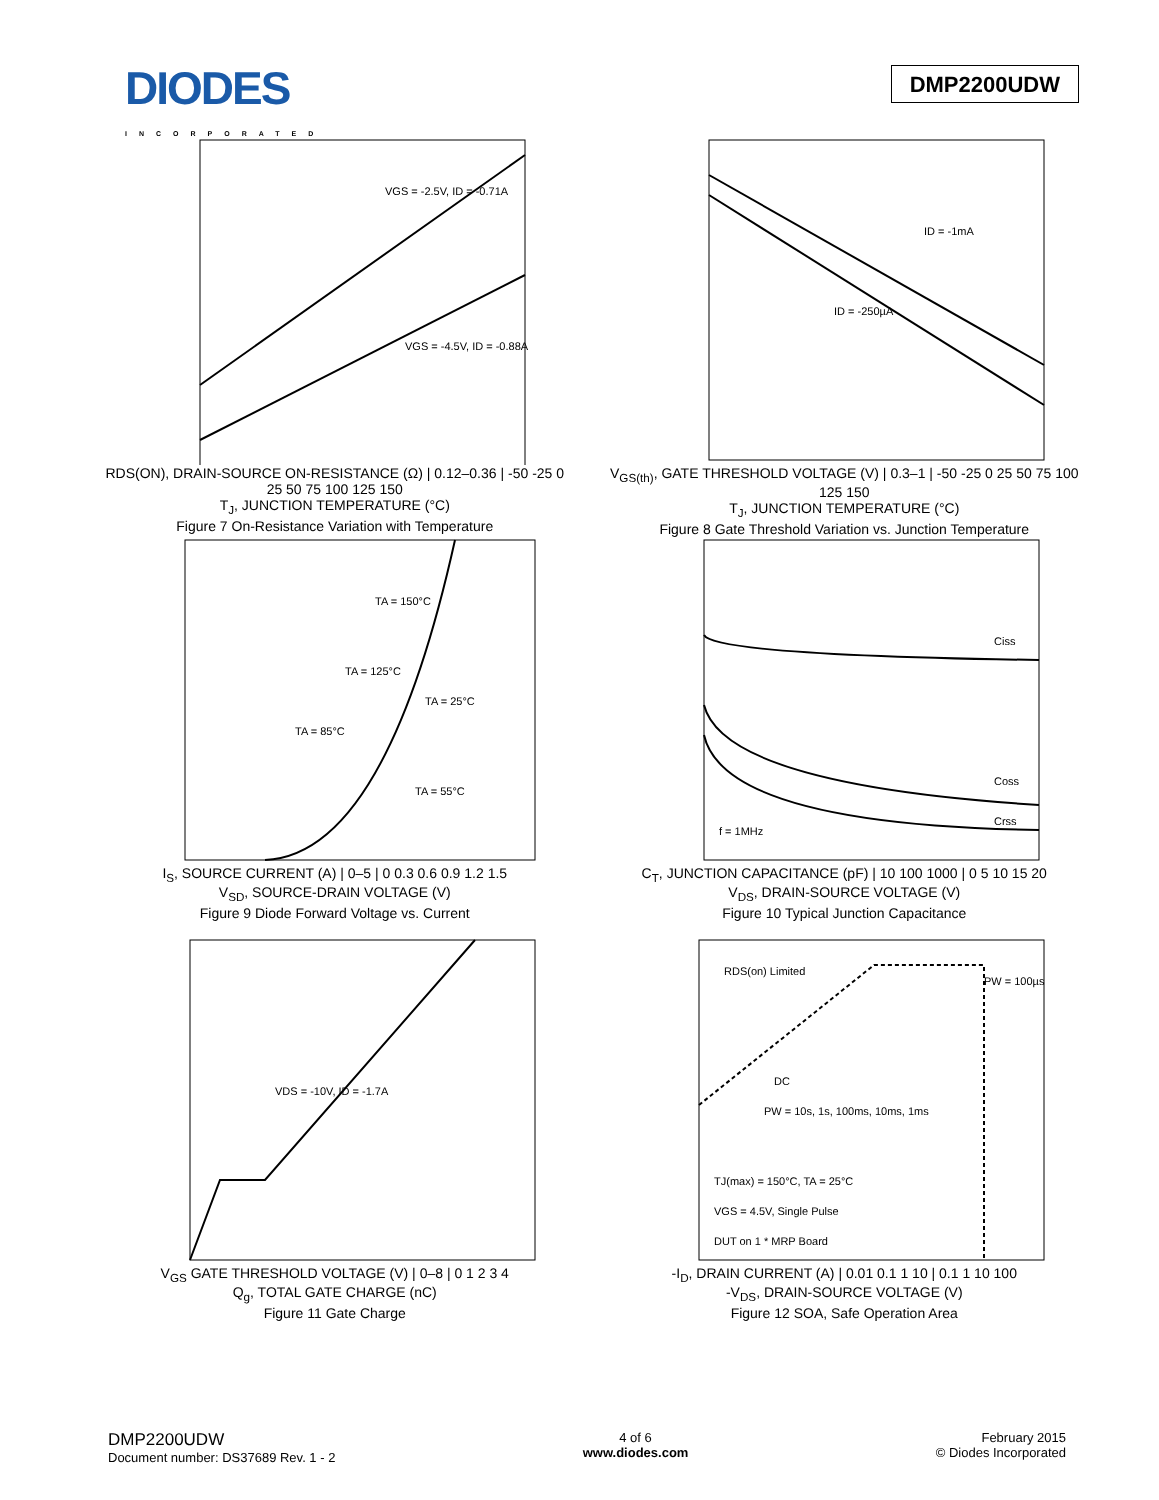DIODES
INCORPORATED
DMP2200UDW
VGS = -2.5V, ID = -0.71A
VGS = -4.5V, ID = -0.88A
RDS(ON), DRAIN-SOURCE ON-RESISTANCE (Ω) | 0.12–0.36 | -50 -25 0 25 50 75 100 125 150
T<sub>J</sub>, JUNCTION TEMPERATURE (°C)
Figure 7 On-Resistance Variation with Temperature
ID = -1mA
ID = -250µA
V<sub>GS(th)</sub>, GATE THRESHOLD VOLTAGE (V) | 0.3–1 | -50 -25 0 25 50 75 100 125 150
T<sub>J</sub>, JUNCTION TEMPERATURE (°C)
Figure 8 Gate Threshold Variation vs. Junction Temperature
TA = 150°C
TA = 125°C
TA = 25°C
TA = 85°C
TA = 55°C
I<sub>S</sub>, SOURCE CURRENT (A) | 0–5 | 0 0.3 0.6 0.9 1.2 1.5
V<sub>SD</sub>, SOURCE-DRAIN VOLTAGE (V)
Figure 9 Diode Forward Voltage vs. Current
Ciss
Coss
Crss
f = 1MHz
C<sub>T</sub>, JUNCTION CAPACITANCE (pF) | 10 100 1000 | 0 5 10 15 20
V<sub>DS</sub>, DRAIN-SOURCE VOLTAGE (V)
Figure 10 Typical Junction Capacitance
VDS = -10V, ID = -1.7A
V<sub>GS</sub> GATE THRESHOLD VOLTAGE (V) | 0–8 | 0 1 2 3 4
Q<sub>g</sub>, TOTAL GATE CHARGE (nC)
Figure 11 Gate Charge
RDS(on) Limited
PW = 100µs
DC
PW = 10s, 1s, 100ms, 10ms, 1ms
TJ(max) = 150°C, TA = 25°C
VGS = 4.5V, Single Pulse
DUT on 1 * MRP Board
-I<sub>D</sub>, DRAIN CURRENT (A) | 0.01 0.1 1 10 | 0.1 1 10 100
-V<sub>DS</sub>, DRAIN-SOURCE VOLTAGE (V)
Figure 12 SOA, Safe Operation Area
DMP2200UDW
Document number: DS37689 Rev. 1 - 2
4 of 6
www.diodes.com
February 2015
© Diodes Incorporated